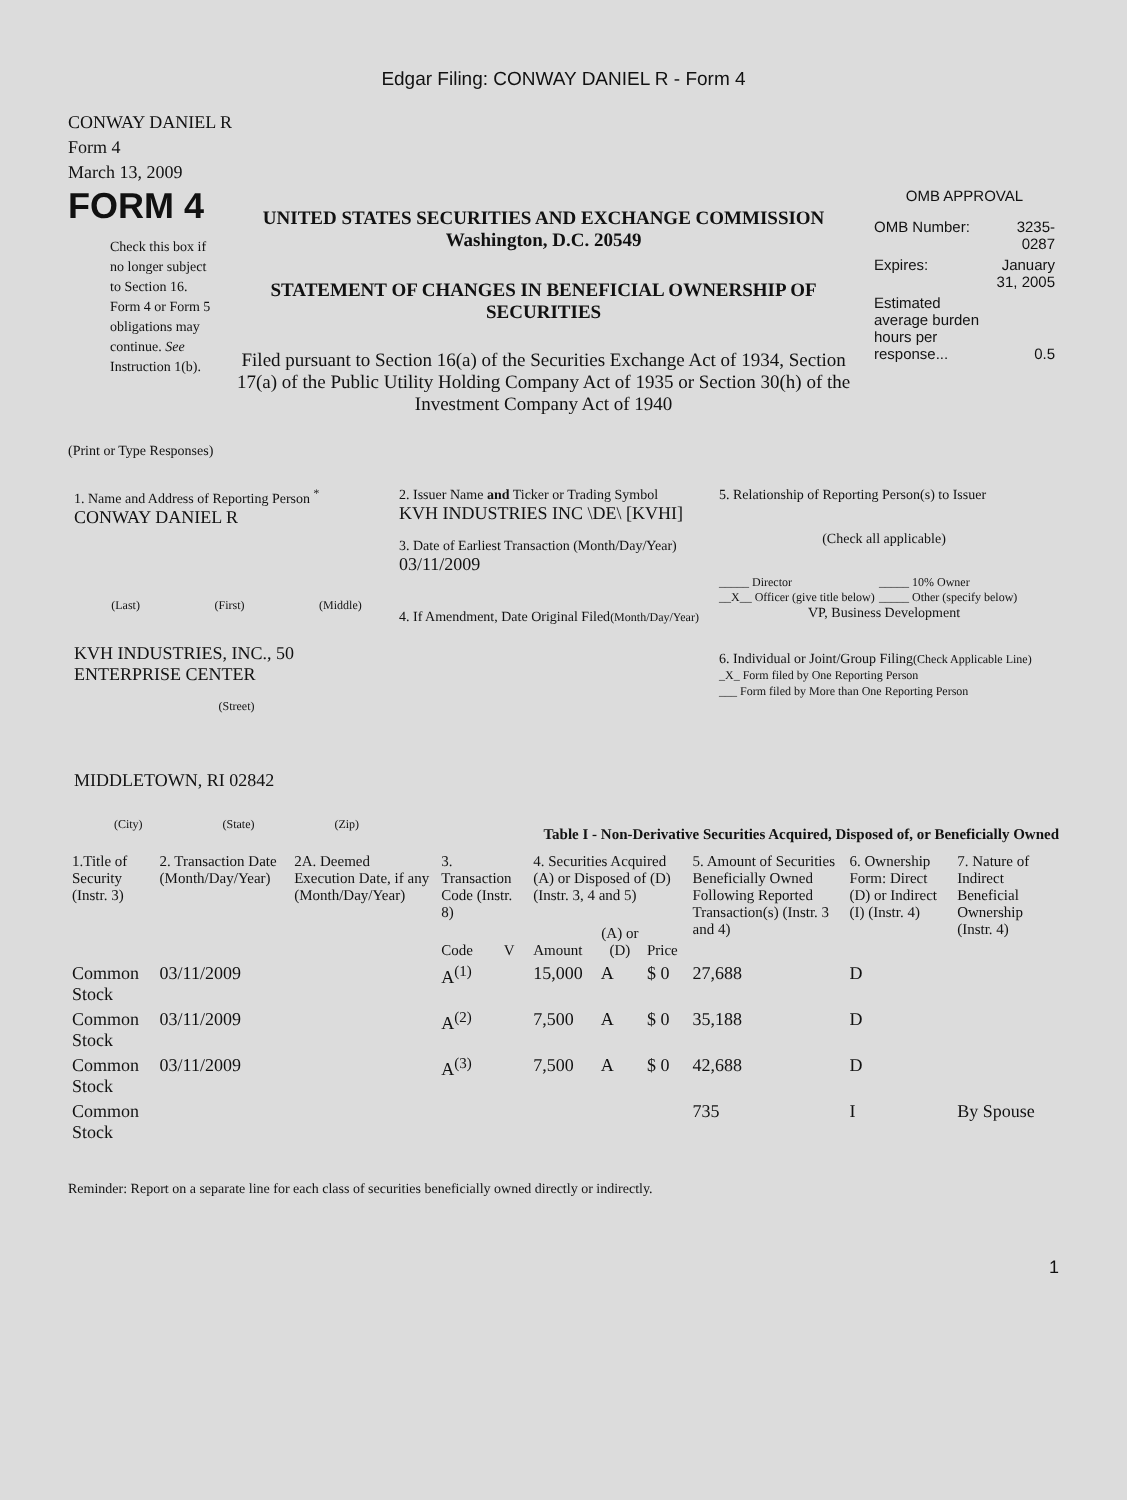Edgar Filing: CONWAY DANIEL R - Form 4
CONWAY DANIEL R
Form 4
March 13, 2009
FORM 4
Check this box if no longer subject to Section 16. Form 4 or Form 5 obligations may continue. See Instruction 1(b).
UNITED STATES SECURITIES AND EXCHANGE COMMISSION
Washington, D.C. 20549
STATEMENT OF CHANGES IN BENEFICIAL OWNERSHIP OF SECURITIES
Filed pursuant to Section 16(a) of the Securities Exchange Act of 1934, Section 17(a) of the Public Utility Holding Company Act of 1935 or Section 30(h) of the Investment Company Act of 1940
OMB APPROVAL
| OMB Number: | 3235-0287 |
| Expires: | January 31, 2005 |
| Estimated average burden hours per response... | 0.5 |
(Print or Type Responses)
1. Name and Address of Reporting Person <sup>*</sup>
CONWAY DANIEL R
(Last) (First) (Middle)
KVH INDUSTRIES, INC., 50 ENTERPRISE CENTER
(Street)
MIDDLETOWN, RI 02842
(City) (State) (Zip)
2. Issuer Name and Ticker or Trading Symbol
KVH INDUSTRIES INC \DE\ [KVHI]
3. Date of Earliest Transaction (Month/Day/Year)
03/11/2009
4. If Amendment, Date Original Filed(Month/Day/Year)
5. Relationship of Reporting Person(s) to Issuer
(Check all applicable)
_____ Director
__X__ Officer (give title below)
_____ 10% Owner
_____ Other (specify below)
VP, Business Development
6. Individual or Joint/Group Filing(Check Applicable Line)
_X_ Form filed by One Reporting Person
___ Form filed by More than One Reporting Person
Table I - Non-Derivative Securities Acquired, Disposed of, or Beneficially Owned
| 1.Title of Security (Instr. 3) | 2. Transaction Date (Month/Day/Year) | 2A. Deemed Execution Date, if any (Month/Day/Year) | 3. Transaction Code (Instr. 8) | | 4. Securities Acquired (A) or Disposed of (D) (Instr. 3, 4 and 5) | | | 5. Amount of Securities Beneficially Owned Following Reported Transaction(s) (Instr. 3 and 4) | 6. Ownership Form: Direct (D) or Indirect (I) (Instr. 4) | 7. Nature of Indirect Beneficial Ownership (Instr. 4) |
| --- | --- | --- | --- | --- | --- | --- | --- | --- | --- | --- |
| | | | Code | V | Amount | (A) or (D) | Price | | | |
| Common Stock | 03/11/2009 | | A<sup>(1)</sup> | | 15,000 | A | $ 0 | 27,688 | D | |
| Common Stock | 03/11/2009 | | A<sup>(2)</sup> | | 7,500 | A | $ 0 | 35,188 | D | |
| Common Stock | 03/11/2009 | | A<sup>(3)</sup> | | 7,500 | A | $ 0 | 42,688 | D | |
| Common Stock | | | | | | | | 735 | I | By Spouse |
Reminder: Report on a separate line for each class of securities beneficially owned directly or indirectly.
1